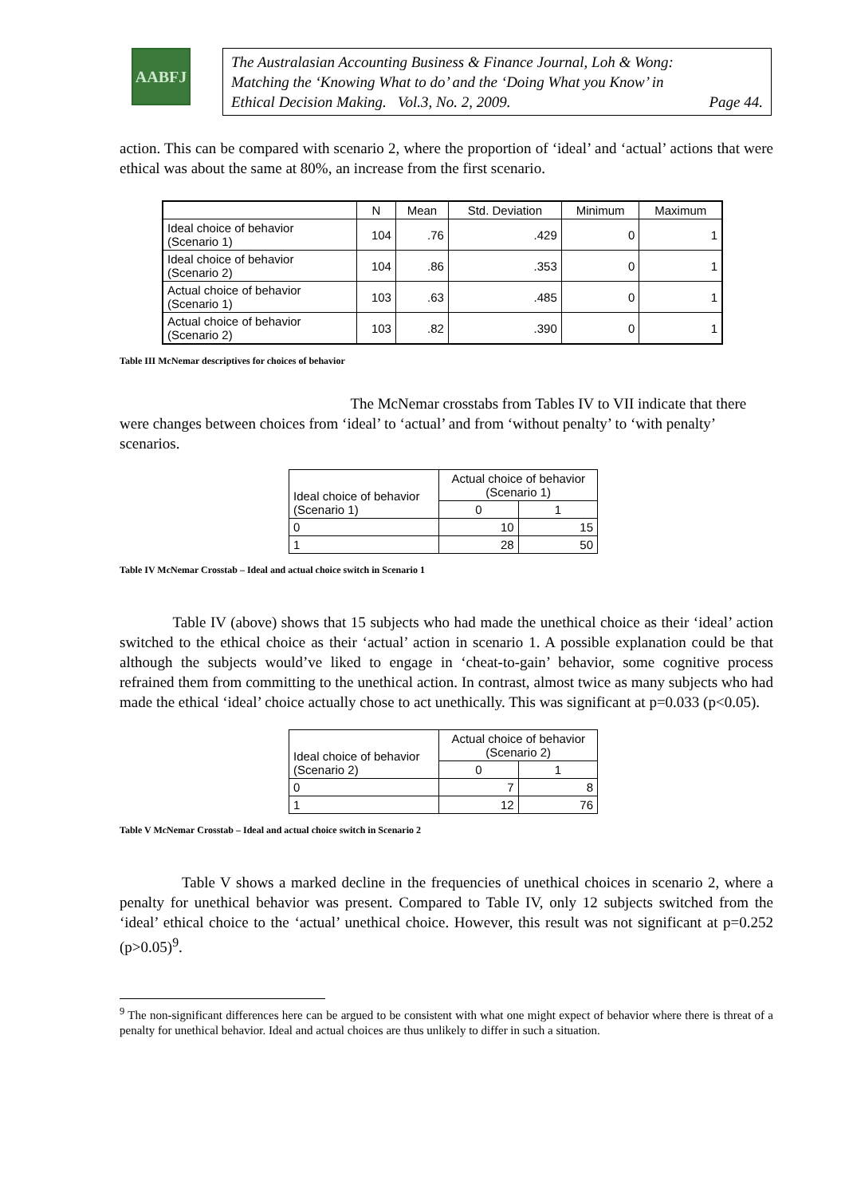AABFJ
The Australasian Accounting Business & Finance Journal, Loh & Wong:
Matching the ‘Knowing What to do’ and the ‘Doing What you Know’ in
Ethical Decision Making. Vol.3, No. 2, 2009. Page 44.
action. This can be compared with scenario 2, where the proportion of ‘ideal’ and ‘actual’ actions that were ethical was about the same at 80%, an increase from the first scenario.
| | N | Mean | Std. Deviation | Minimum | Maximum |
| --- | --- | --- | --- | --- | --- |
| Ideal choice of behavior (Scenario 1) | 104 | .76 | .429 | 0 | 1 |
| Ideal choice of behavior (Scenario 2) | 104 | .86 | .353 | 0 | 1 |
| Actual choice of behavior (Scenario 1) | 103 | .63 | .485 | 0 | 1 |
| Actual choice of behavior (Scenario 2) | 103 | .82 | .390 | 0 | 1 |
Table III McNemar descriptives for choices of behavior
The McNemar crosstabs from Tables IV to VII indicate that there were changes between choices from ‘ideal’ to ‘actual’ and from ‘without penalty’ to ‘with penalty’ scenarios.
| Ideal choice of behavior (Scenario 1) | Actual choice of behavior (Scenario 1) | |
| | 0 | 1 |
| 0 | 10 | 15 |
| 1 | 28 | 50 |
Table IV McNemar Crosstab – Ideal and actual choice switch in Scenario 1
Table IV (above) shows that 15 subjects who had made the unethical choice as their ‘ideal’ action switched to the ethical choice as their ‘actual’ action in scenario 1. A possible explanation could be that although the subjects would’ve liked to engage in ‘cheat-to-gain’ behavior, some cognitive process refrained them from committing to the unethical action. In contrast, almost twice as many subjects who had made the ethical ‘ideal’ choice actually chose to act unethically. This was significant at p=0.033 (p<0.05).
| Ideal choice of behavior (Scenario 2) | Actual choice of behavior (Scenario 2) | |
| | 0 | 1 |
| 0 | 7 | 8 |
| 1 | 12 | 76 |
Table V McNemar Crosstab – Ideal and actual choice switch in Scenario 2
Table V shows a marked decline in the frequencies of unethical choices in scenario 2, where a penalty for unethical behavior was present. Compared to Table IV, only 12 subjects switched from the ‘ideal’ ethical choice to the ‘actual’ unethical choice. However, this result was not significant at p=0.252 (p>0.05)<sup>9</sup>.
<sup>9</sup> The non-significant differences here can be argued to be consistent with what one might expect of behavior where there is threat of a penalty for unethical behavior. Ideal and actual choices are thus unlikely to differ in such a situation.